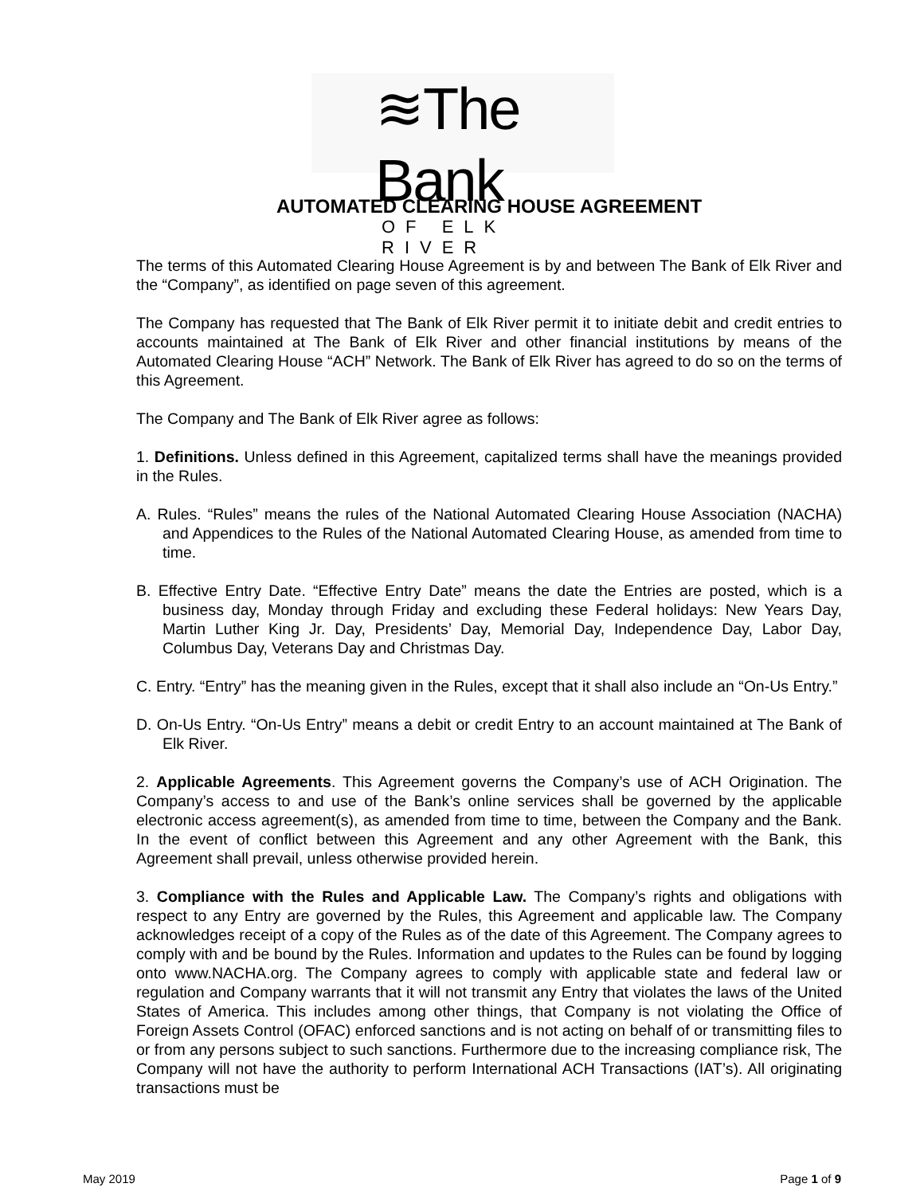≋The Bank
OF ELK RIVER
AUTOMATED CLEARING HOUSE AGREEMENT
The terms of this Automated Clearing House Agreement is by and between The Bank of Elk River and the “Company”, as identified on page seven of this agreement.
The Company has requested that The Bank of Elk River permit it to initiate debit and credit entries to accounts maintained at The Bank of Elk River and other financial institutions by means of the Automated Clearing House “ACH” Network. The Bank of Elk River has agreed to do so on the terms of this Agreement.
The Company and The Bank of Elk River agree as follows:
1. Definitions. Unless defined in this Agreement, capitalized terms shall have the meanings provided in the Rules.
A. Rules. “Rules” means the rules of the National Automated Clearing House Association (NACHA) and Appendices to the Rules of the National Automated Clearing House, as amended from time to time.
B. Effective Entry Date. “Effective Entry Date” means the date the Entries are posted, which is a business day, Monday through Friday and excluding these Federal holidays: New Years Day, Martin Luther King Jr. Day, Presidents’ Day, Memorial Day, Independence Day, Labor Day, Columbus Day, Veterans Day and Christmas Day.
C. Entry. “Entry” has the meaning given in the Rules, except that it shall also include an “On-Us Entry.”
D. On-Us Entry. “On-Us Entry” means a debit or credit Entry to an account maintained at The Bank of Elk River.
2. Applicable Agreements. This Agreement governs the Company’s use of ACH Origination. The Company’s access to and use of the Bank’s online services shall be governed by the applicable electronic access agreement(s), as amended from time to time, between the Company and the Bank. In the event of conflict between this Agreement and any other Agreement with the Bank, this Agreement shall prevail, unless otherwise provided herein.
3. Compliance with the Rules and Applicable Law. The Company’s rights and obligations with respect to any Entry are governed by the Rules, this Agreement and applicable law. The Company acknowledges receipt of a copy of the Rules as of the date of this Agreement. The Company agrees to comply with and be bound by the Rules. Information and updates to the Rules can be found by logging onto www.NACHA.org. The Company agrees to comply with applicable state and federal law or regulation and Company warrants that it will not transmit any Entry that violates the laws of the United States of America. This includes among other things, that Company is not violating the Office of Foreign Assets Control (OFAC) enforced sanctions and is not acting on behalf of or transmitting files to or from any persons subject to such sanctions. Furthermore due to the increasing compliance risk, The Company will not have the authority to perform International ACH Transactions (IAT’s). All originating transactions must be
May 2019 Page 1 of 9